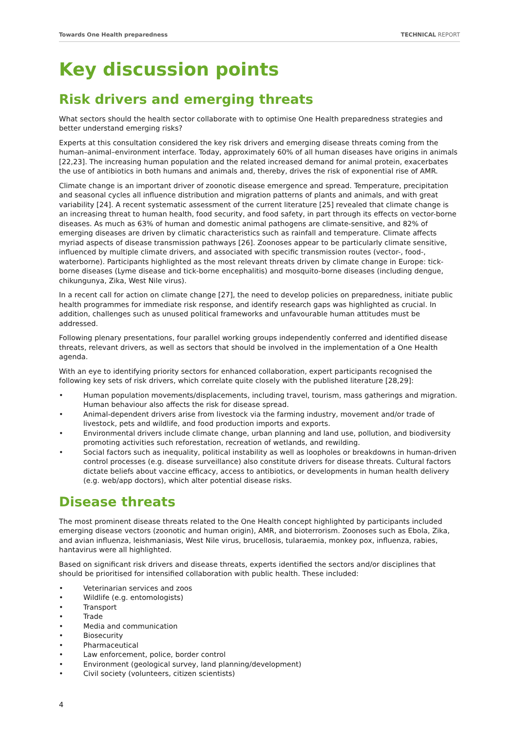Towards One Health preparedness TECHNICAL REPORT
Key discussion points
Risk drivers and emerging threats
What sectors should the health sector collaborate with to optimise One Health preparedness strategies and better understand emerging risks?
Experts at this consultation considered the key risk drivers and emerging disease threats coming from the human–animal–environment interface. Today, approximately 60% of all human diseases have origins in animals [22,23]. The increasing human population and the related increased demand for animal protein, exacerbates the use of antibiotics in both humans and animals and, thereby, drives the risk of exponential rise of AMR.
Climate change is an important driver of zoonotic disease emergence and spread. Temperature, precipitation and seasonal cycles all influence distribution and migration patterns of plants and animals, and with great variability [24]. A recent systematic assessment of the current literature [25] revealed that climate change is an increasing threat to human health, food security, and food safety, in part through its effects on vector-borne diseases. As much as 63% of human and domestic animal pathogens are climate-sensitive, and 82% of emerging diseases are driven by climatic characteristics such as rainfall and temperature. Climate affects myriad aspects of disease transmission pathways [26]. Zoonoses appear to be particularly climate sensitive, influenced by multiple climate drivers, and associated with specific transmission routes (vector-, food-, waterborne). Participants highlighted as the most relevant threats driven by climate change in Europe: tick-borne diseases (Lyme disease and tick-borne encephalitis) and mosquito-borne diseases (including dengue, chikungunya, Zika, West Nile virus).
In a recent call for action on climate change [27], the need to develop policies on preparedness, initiate public health programmes for immediate risk response, and identify research gaps was highlighted as crucial. In addition, challenges such as unused political frameworks and unfavourable human attitudes must be addressed.
Following plenary presentations, four parallel working groups independently conferred and identified disease threats, relevant drivers, as well as sectors that should be involved in the implementation of a One Health agenda.
With an eye to identifying priority sectors for enhanced collaboration, expert participants recognised the following key sets of risk drivers, which correlate quite closely with the published literature [28,29]:
• Human population movements/displacements, including travel, tourism, mass gatherings and migration. Human behaviour also affects the risk for disease spread.
• Animal-dependent drivers arise from livestock via the farming industry, movement and/or trade of livestock, pets and wildlife, and food production imports and exports.
• Environmental drivers include climate change, urban planning and land use, pollution, and biodiversity promoting activities such reforestation, recreation of wetlands, and rewilding.
• Social factors such as inequality, political instability as well as loopholes or breakdowns in human-driven control processes (e.g. disease surveillance) also constitute drivers for disease threats. Cultural factors dictate beliefs about vaccine efficacy, access to antibiotics, or developments in human health delivery (e.g. web/app doctors), which alter potential disease risks.
Disease threats
The most prominent disease threats related to the One Health concept highlighted by participants included emerging disease vectors (zoonotic and human origin), AMR, and bioterrorism. Zoonoses such as Ebola, Zika, and avian influenza, leishmaniasis, West Nile virus, brucellosis, tularaemia, monkey pox, influenza, rabies, hantavirus were all highlighted.
Based on significant risk drivers and disease threats, experts identified the sectors and/or disciplines that should be prioritised for intensified collaboration with public health. These included:
• Veterinarian services and zoos
• Wildlife (e.g. entomologists)
• Transport
• Trade
• Media and communication
• Biosecurity
• Pharmaceutical
• Law enforcement, police, border control
• Environment (geological survey, land planning/development)
• Civil society (volunteers, citizen scientists)
4